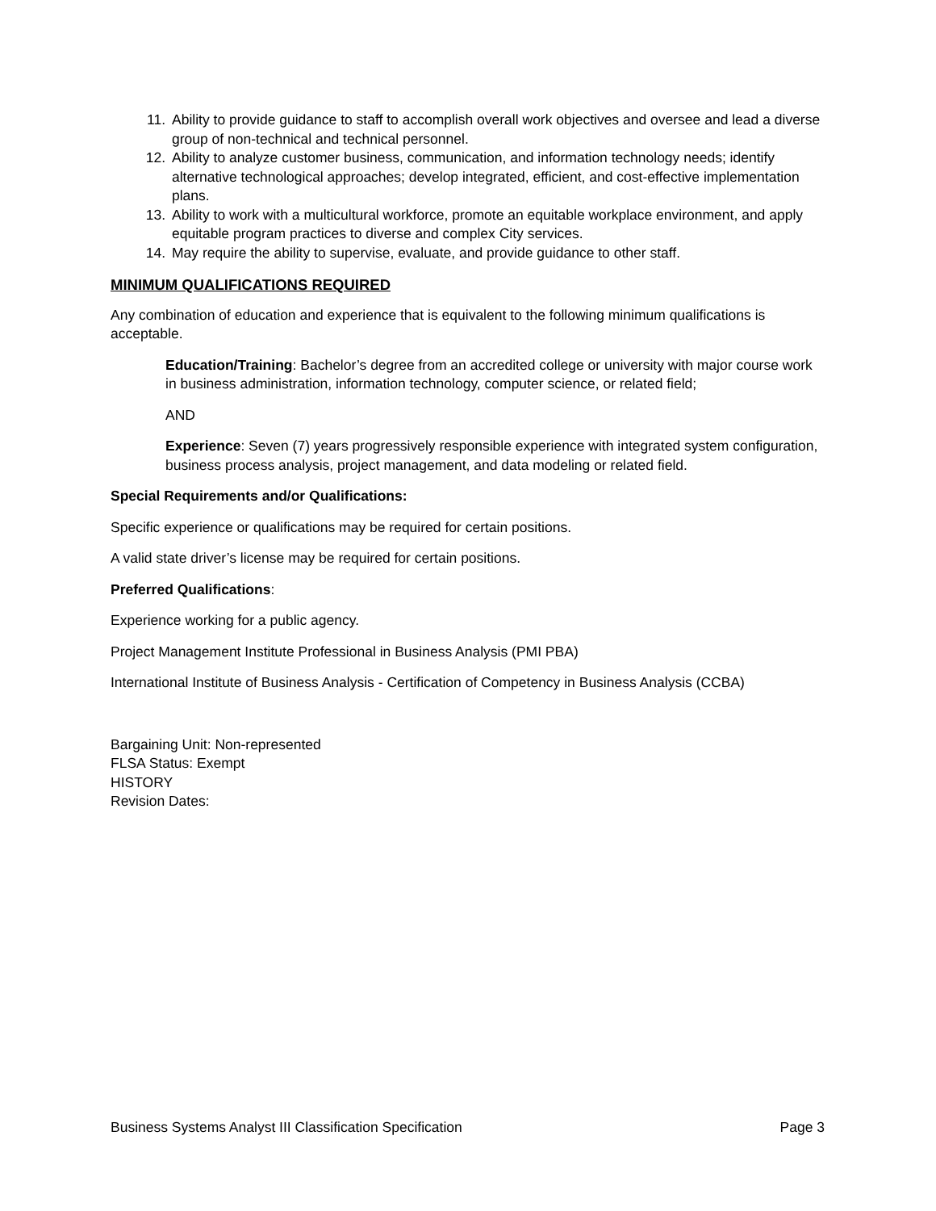11. Ability to provide guidance to staff to accomplish overall work objectives and oversee and lead a diverse group of non-technical and technical personnel.
12. Ability to analyze customer business, communication, and information technology needs; identify alternative technological approaches; develop integrated, efficient, and cost-effective implementation plans.
13. Ability to work with a multicultural workforce, promote an equitable workplace environment, and apply equitable program practices to diverse and complex City services.
14. May require the ability to supervise, evaluate, and provide guidance to other staff.
MINIMUM QUALIFICATIONS REQUIRED
Any combination of education and experience that is equivalent to the following minimum qualifications is acceptable.
Education/Training: Bachelor’s degree from an accredited college or university with major course work in business administration, information technology, computer science, or related field;
AND
Experience: Seven (7) years progressively responsible experience with integrated system configuration, business process analysis, project management, and data modeling or related field.
Special Requirements and/or Qualifications:
Specific experience or qualifications may be required for certain positions.
A valid state driver’s license may be required for certain positions.
Preferred Qualifications:
Experience working for a public agency.
Project Management Institute Professional in Business Analysis (PMI PBA)
International Institute of Business Analysis - Certification of Competency in Business Analysis (CCBA)
Bargaining Unit: Non-represented
FLSA Status: Exempt
HISTORY
Revision Dates:
Business Systems Analyst III Classification Specification Page 3